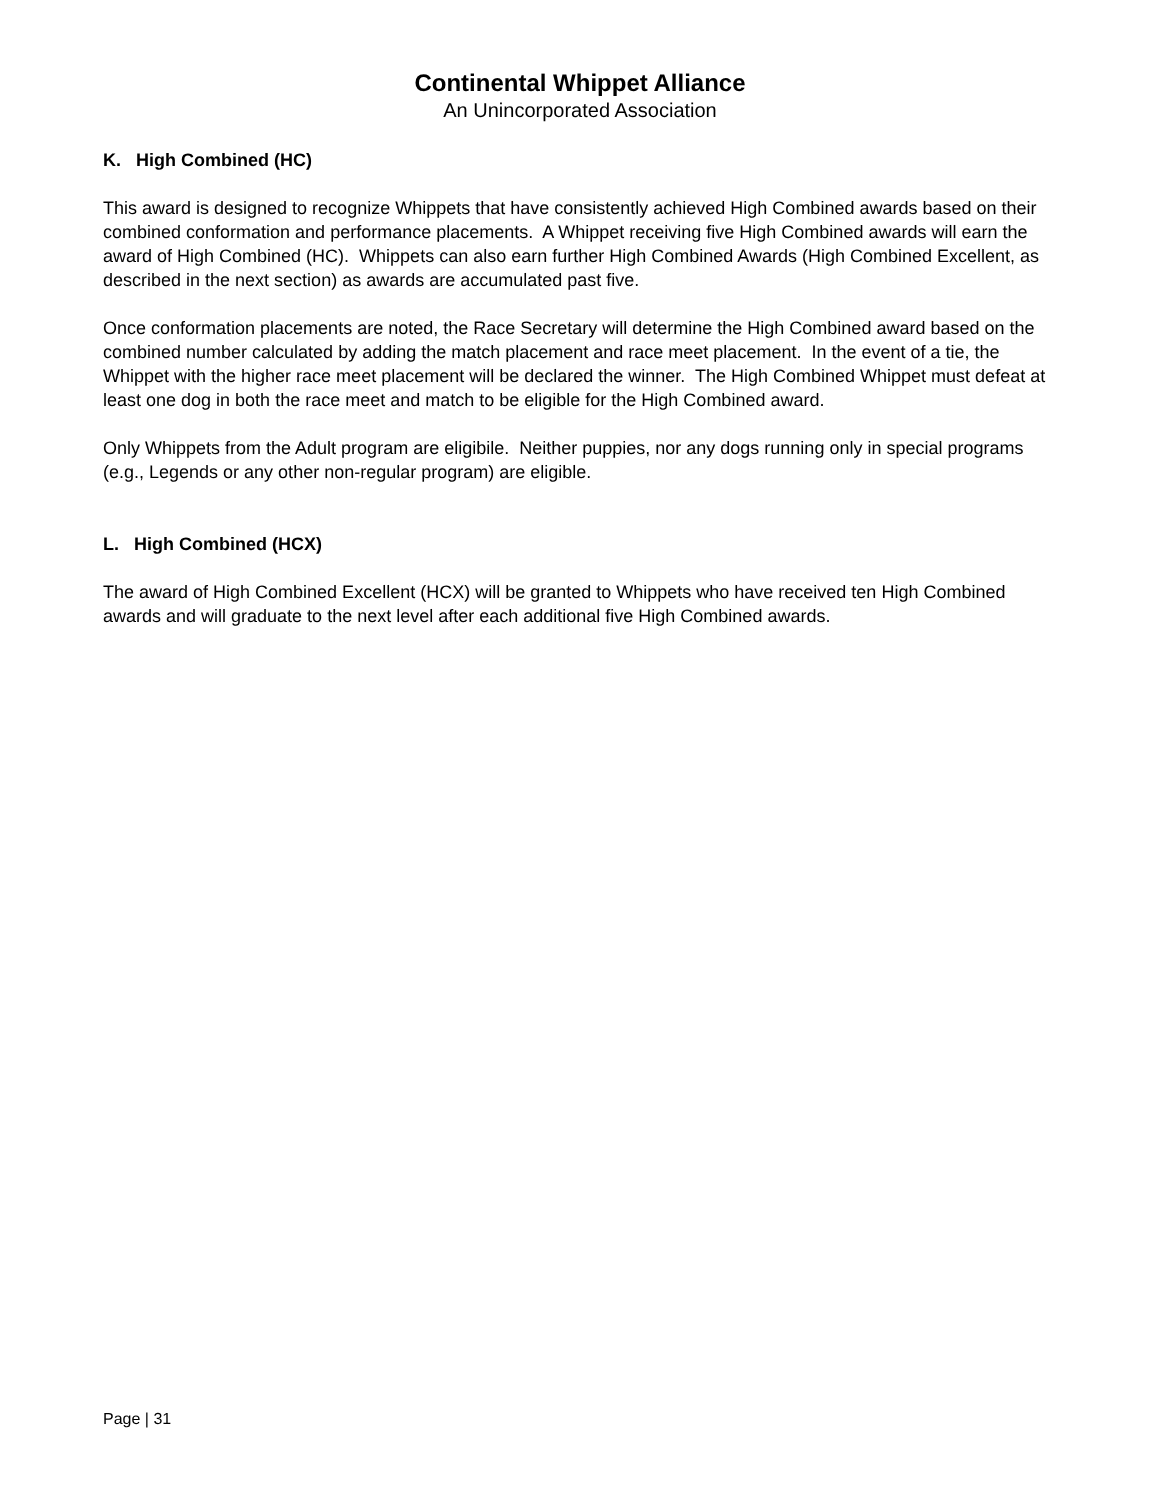Continental Whippet Alliance
An Unincorporated Association
K. High Combined (HC)
This award is designed to recognize Whippets that have consistently achieved High Combined awards based on their combined conformation and performance placements. A Whippet receiving five High Combined awards will earn the award of High Combined (HC). Whippets can also earn further High Combined Awards (High Combined Excellent, as described in the next section) as awards are accumulated past five.
Once conformation placements are noted, the Race Secretary will determine the High Combined award based on the combined number calculated by adding the match placement and race meet placement. In the event of a tie, the Whippet with the higher race meet placement will be declared the winner. The High Combined Whippet must defeat at least one dog in both the race meet and match to be eligible for the High Combined award.
Only Whippets from the Adult program are eligibile. Neither puppies, nor any dogs running only in special programs (e.g., Legends or any other non-regular program) are eligible.
L. High Combined (HCX)
The award of High Combined Excellent (HCX) will be granted to Whippets who have received ten High Combined awards and will graduate to the next level after each additional five High Combined awards.
Page | 31